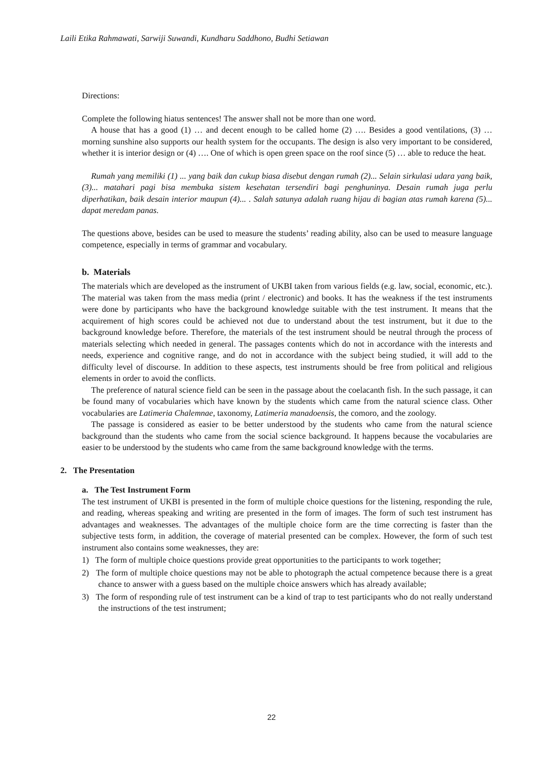Laili Etika Rahmawati, Sarwiji Suwandi, Kundharu Saddhono, Budhi Setiawan
Directions:
Complete the following hiatus sentences! The answer shall not be more than one word.
A house that has a good (1) … and decent enough to be called home (2) …. Besides a good ventilations, (3) … morning sunshine also supports our health system for the occupants. The design is also very important to be considered, whether it is interior design or (4) …. One of which is open green space on the roof since (5) … able to reduce the heat.
Rumah yang memiliki (1) ... yang baik dan cukup biasa disebut dengan rumah (2)... Selain sirkulasi udara yang baik, (3)... matahari pagi bisa membuka sistem kesehatan tersendiri bagi penghuninya. Desain rumah juga perlu diperhatikan, baik desain interior maupun (4)... . Salah satunya adalah ruang hijau di bagian atas rumah karena (5)... dapat meredam panas.
The questions above, besides can be used to measure the students’ reading ability, also can be used to measure language competence, especially in terms of grammar and vocabulary.
b. Materials
The materials which are developed as the instrument of UKBI taken from various fields (e.g. law, social, economic, etc.). The material was taken from the mass media (print / electronic) and books. It has the weakness if the test instruments were done by participants who have the background knowledge suitable with the test instrument. It means that the acquirement of high scores could be achieved not due to understand about the test instrument, but it due to the background knowledge before. Therefore, the materials of the test instrument should be neutral through the process of materials selecting which needed in general. The passages contents which do not in accordance with the interests and needs, experience and cognitive range, and do not in accordance with the subject being studied, it will add to the difficulty level of discourse. In addition to these aspects, test instruments should be free from political and religious elements in order to avoid the conflicts.
The preference of natural science field can be seen in the passage about the coelacanth fish. In the such passage, it can be found many of vocabularies which have known by the students which came from the natural science class. Other vocabularies are Latimeria Chalemnae, taxonomy, Latimeria manadoensis, the comoro, and the zoology.
The passage is considered as easier to be better understood by the students who came from the natural science background than the students who came from the social science background. It happens because the vocabularies are easier to be understood by the students who came from the same background knowledge with the terms.
2. The Presentation
a. The Test Instrument Form
The test instrument of UKBI is presented in the form of multiple choice questions for the listening, responding the rule, and reading, whereas speaking and writing are presented in the form of images. The form of such test instrument has advantages and weaknesses. The advantages of the multiple choice form are the time correcting is faster than the subjective tests form, in addition, the coverage of material presented can be complex. However, the form of such test instrument also contains some weaknesses, they are:
1) The form of multiple choice questions provide great opportunities to the participants to work together;
2) The form of multiple choice questions may not be able to photograph the actual competence because there is a great chance to answer with a guess based on the multiple choice answers which has already available;
3) The form of responding rule of test instrument can be a kind of trap to test participants who do not really understand the instructions of the test instrument;
22